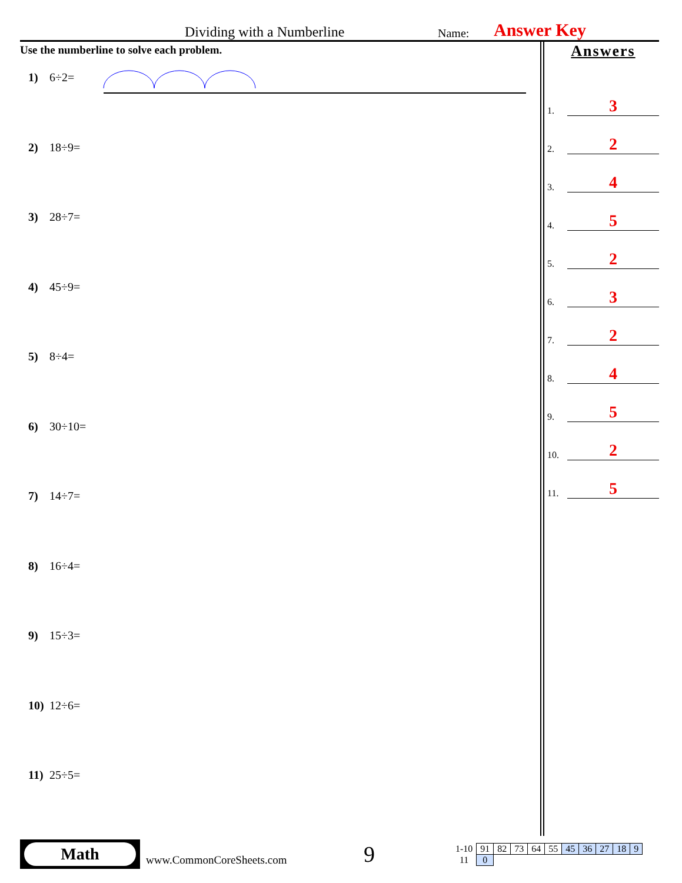Dividing with a Numberline
Name:
Answer Key
Use the numberline to solve each problem.
1) 6÷2=
2) 18÷9=
3) 28÷7=
4) 45÷9=
5) 8÷4=
6) 30÷10=
7) 14÷7=
8) 16÷4=
9) 15÷3=
10) 12÷6=
11) 25÷5=
Answers
1.
3
2.
2
3.
4
4.
5
5.
2
6.
3
7.
2
8.
4
9.
5
10.
2
11.
5
Math
www.CommonCoreSheets.com
9
| 1-10 | 91 | 82 | 73 | 64 | 55 | 45 | 36 | 27 | 18 | 9 |
| 11 | 0 | | | | | | | | | |